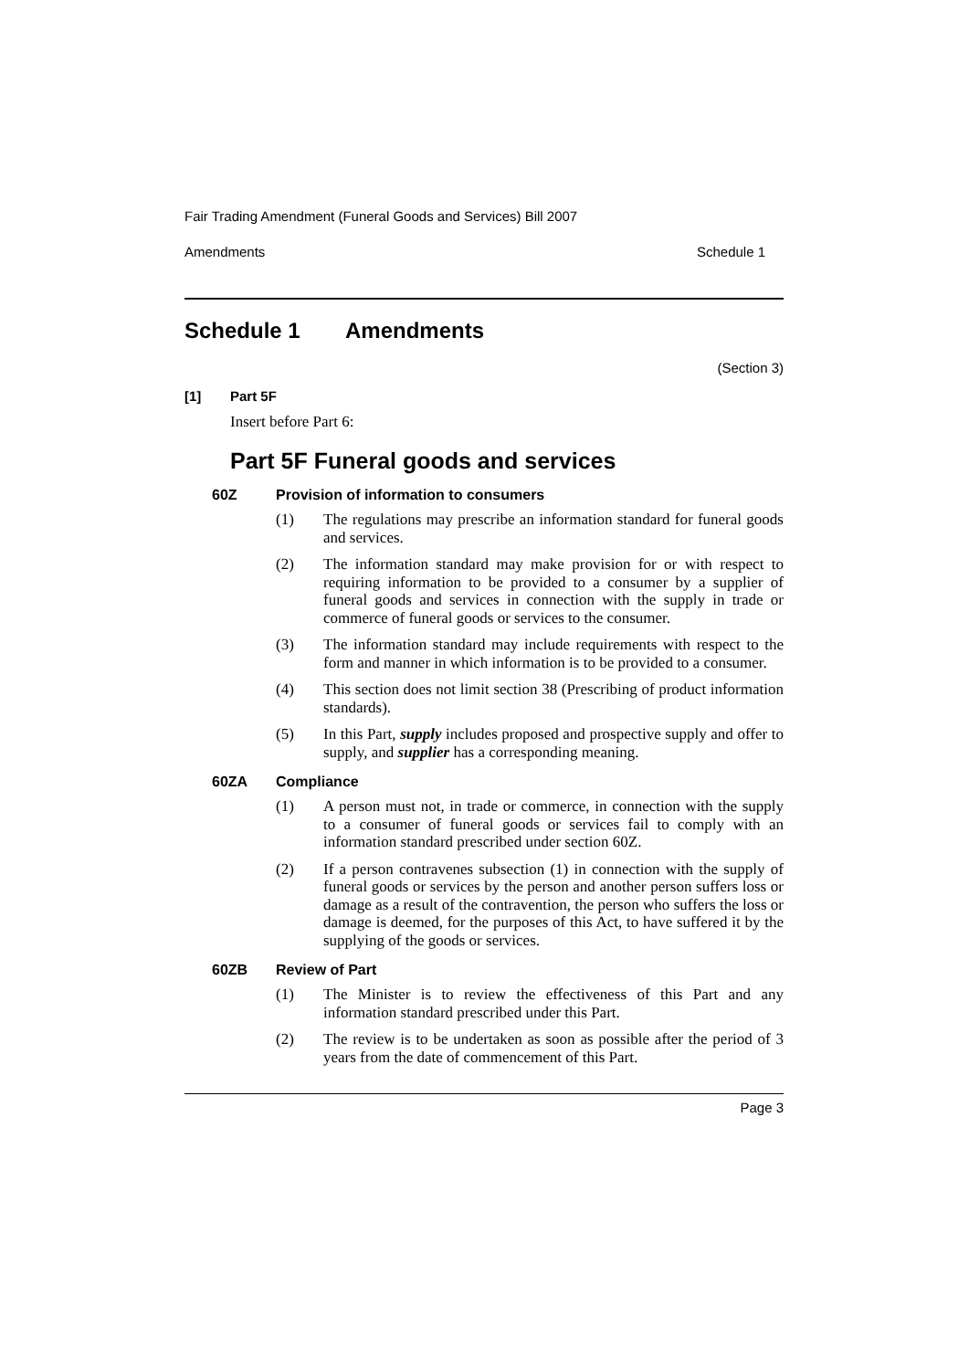Fair Trading Amendment (Funeral Goods and Services) Bill 2007
Amendments Schedule 1
Schedule 1 Amendments
(Section 3)
[1] Part 5F
Insert before Part 6:
Part 5F Funeral goods and services
60Z Provision of information to consumers
(1) The regulations may prescribe an information standard for funeral goods and services.
(2) The information standard may make provision for or with respect to requiring information to be provided to a consumer by a supplier of funeral goods and services in connection with the supply in trade or commerce of funeral goods or services to the consumer.
(3) The information standard may include requirements with respect to the form and manner in which information is to be provided to a consumer.
(4) This section does not limit section 38 (Prescribing of product information standards).
(5) In this Part, supply includes proposed and prospective supply and offer to supply, and supplier has a corresponding meaning.
60ZA Compliance
(1) A person must not, in trade or commerce, in connection with the supply to a consumer of funeral goods or services fail to comply with an information standard prescribed under section 60Z.
(2) If a person contravenes subsection (1) in connection with the supply of funeral goods or services by the person and another person suffers loss or damage as a result of the contravention, the person who suffers the loss or damage is deemed, for the purposes of this Act, to have suffered it by the supplying of the goods or services.
60ZB Review of Part
(1) The Minister is to review the effectiveness of this Part and any information standard prescribed under this Part.
(2) The review is to be undertaken as soon as possible after the period of 3 years from the date of commencement of this Part.
Page 3